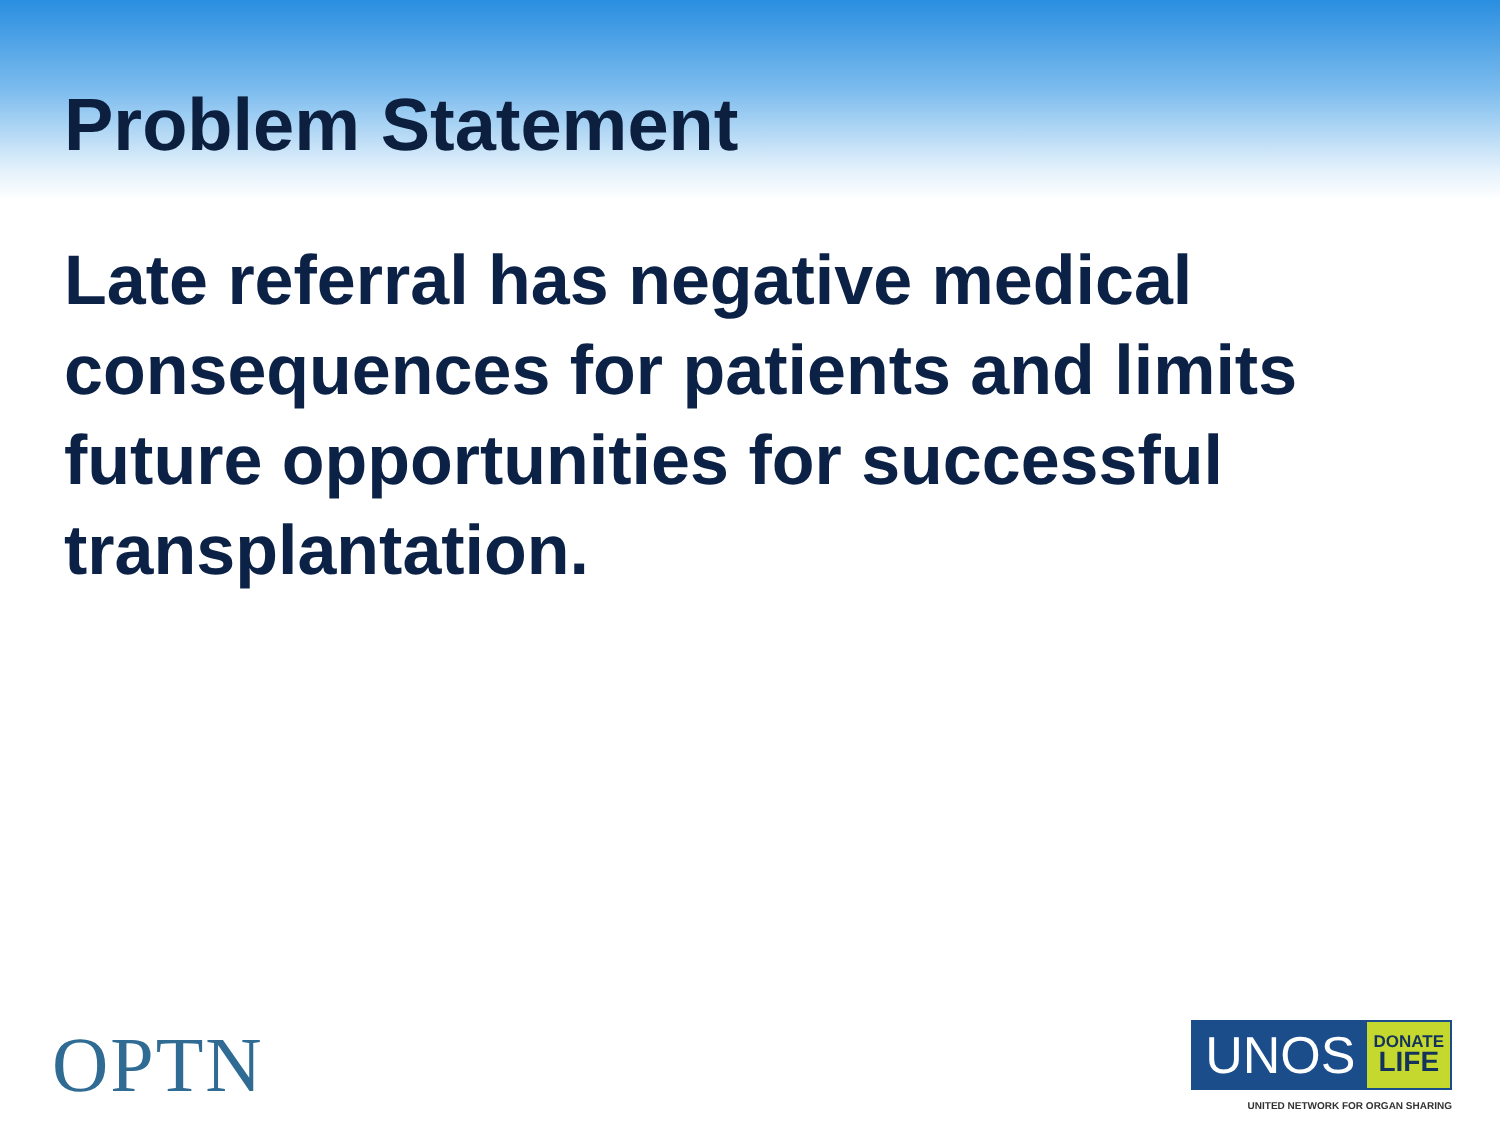Problem Statement
Late referral has negative medical consequences for patients and limits future opportunities for successful transplantation.
OPTN
UNOS DONATE
LIFE
UNITED NETWORK FOR ORGAN SHARING